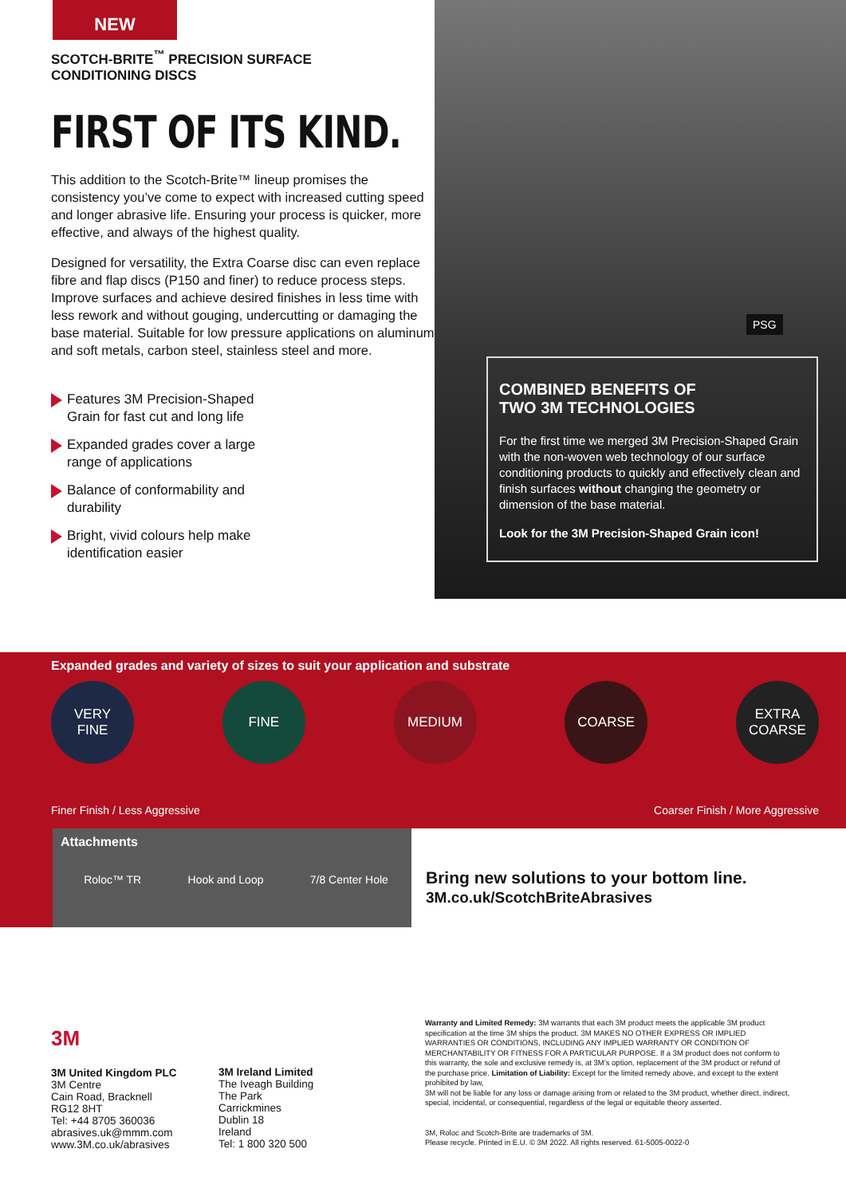NEW
SCOTCH-BRITE<sup>™</sup> PRECISION SURFACE
CONDITIONING DISCS
FIRST OF ITS KIND.
This addition to the Scotch-Brite™ lineup promises the consistency you’ve come to expect with increased cutting speed and longer abrasive life. Ensuring your process is quicker, more effective, and always of the highest quality.
Designed for versatility, the Extra Coarse disc can even replace fibre and flap discs (P150 and finer) to reduce process steps. Improve surfaces and achieve desired finishes in less time with less rework and without gouging, undercutting or damaging the base material. Suitable for low pressure applications on aluminum and soft metals, carbon steel, stainless steel and more.
Features 3M Precision-Shaped Grain for fast cut and long life
Expanded grades cover a large range of applications
Balance of conformability and durability
Bright, vivid colours help make identification easier
PSG
COMBINED BENEFITS OF
TWO 3M TECHNOLOGIES
For the first time we merged 3M Precision-Shaped Grain with the non-woven web technology of our surface conditioning products to quickly and effectively clean and finish surfaces without changing the geometry or dimension of the base material.
Look for the 3M Precision-Shaped Grain icon!
Expanded grades and variety of sizes to suit your application and substrate
VERY
FINE
FINE MEDIUM COARSE EXTRA
COARSE
Finer Finish / Less Aggressive Coarser Finish / More Aggressive
Attachments
Roloc™ TR Hook and Loop 7/8 Center Hole
Bring new solutions to your bottom line.
3M.co.uk/ScotchBriteAbrasives
3M
3M United Kingdom PLC
3M Centre
Cain Road, Bracknell
RG12 8HT
Tel: +44 8705 360036
abrasives.uk@mmm.com
www.3M.co.uk/abrasives
3M Ireland Limited
The Iveagh Building
The Park
Carrickmines
Dublin 18
Ireland
Tel: 1 800 320 500
Warranty and Limited Remedy: 3M warrants that each 3M product meets the applicable 3M product specification at the time 3M ships the product. 3M MAKES NO OTHER EXPRESS OR IMPLIED WARRANTIES OR CONDITIONS, INCLUDING ANY IMPLIED WARRANTY OR CONDITION OF MERCHANTABILITY OR FITNESS FOR A PARTICULAR PURPOSE. If a 3M product does not conform to this warranty, the sole and exclusive remedy is, at 3M’s option, replacement of the 3M product or refund of the purchase price. Limitation of Liability: Except for the limited remedy above, and except to the extent prohibited by law,
3M will not be liable for any loss or damage arising from or related to the 3M product, whether direct, indirect, special, incidental, or consequential, regardless of the legal or equitable theory asserted.
3M, Roloc and Scotch-Brite are trademarks of 3M.
Please recycle. Printed in E.U. © 3M 2022. All rights reserved. 61-5005-0022-0